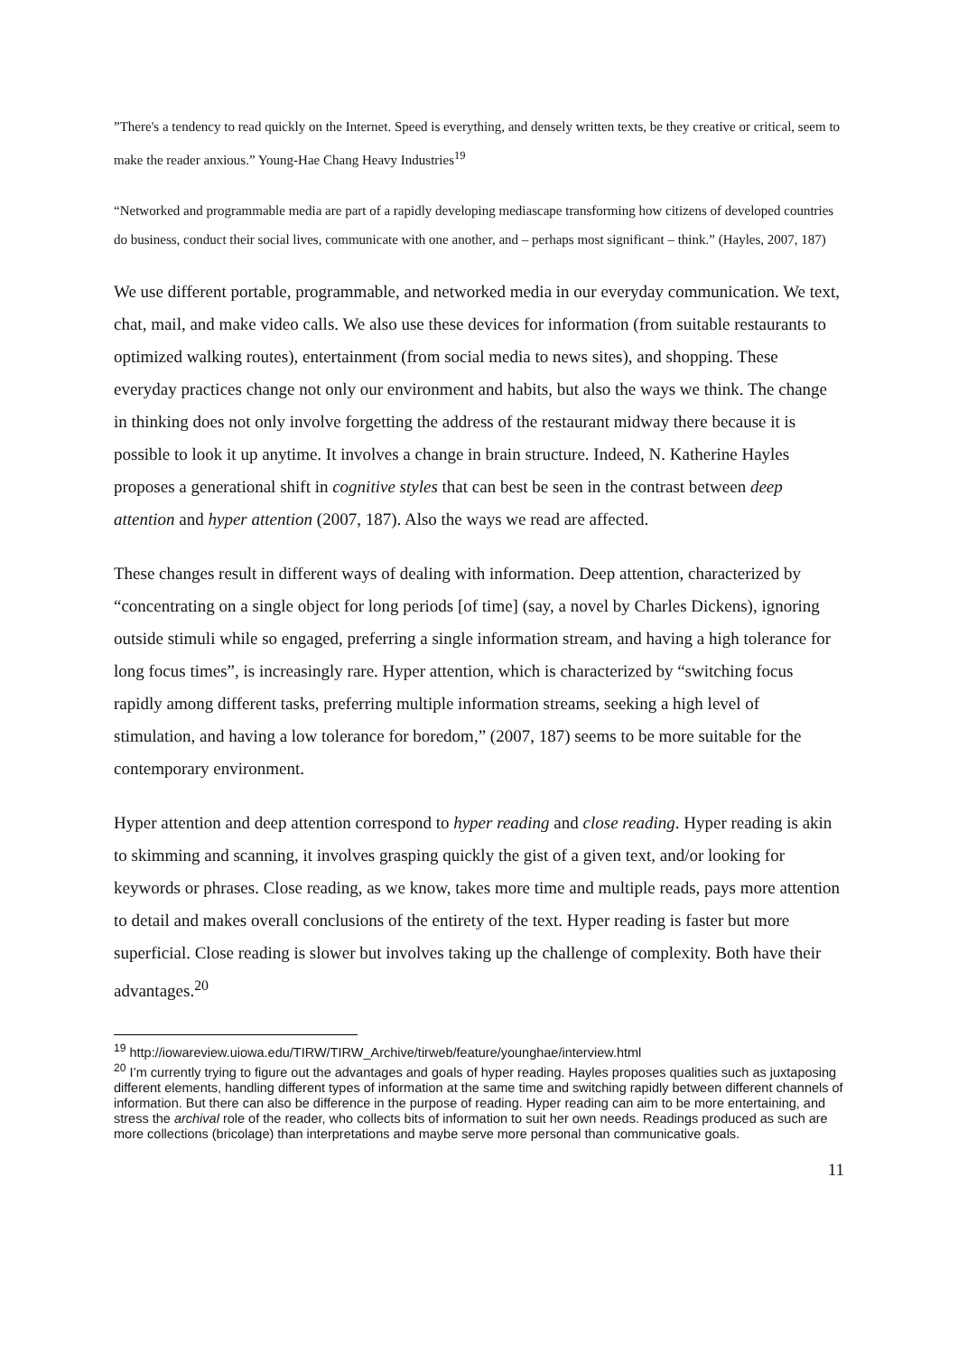”There's a tendency to read quickly on the Internet. Speed is everything, and densely written texts, be they creative or critical, seem to make the reader anxious.” Young-Hae Chang Heavy Industries<sup>19</sup>
“Networked and programmable media are part of a rapidly developing mediascape transforming how citizens of developed countries do business, conduct their social lives, communicate with one another, and – perhaps most significant – think.” (Hayles, 2007, 187)
We use different portable, programmable, and networked media in our everyday communication. We text, chat, mail, and make video calls. We also use these devices for information (from suitable restaurants to optimized walking routes), entertainment (from social media to news sites), and shopping. These everyday practices change not only our environment and habits, but also the ways we think. The change in thinking does not only involve forgetting the address of the restaurant midway there because it is possible to look it up anytime. It involves a change in brain structure. Indeed, N. Katherine Hayles proposes a generational shift in cognitive styles that can best be seen in the contrast between deep attention and hyper attention (2007, 187). Also the ways we read are affected.
These changes result in different ways of dealing with information. Deep attention, characterized by “concentrating on a single object for long periods [of time] (say, a novel by Charles Dickens), ignoring outside stimuli while so engaged, preferring a single information stream, and having a high tolerance for long focus times”, is increasingly rare. Hyper attention, which is characterized by “switching focus rapidly among different tasks, preferring multiple information streams, seeking a high level of stimulation, and having a low tolerance for boredom,” (2007, 187) seems to be more suitable for the contemporary environment.
Hyper attention and deep attention correspond to hyper reading and close reading. Hyper reading is akin to skimming and scanning, it involves grasping quickly the gist of a given text, and/or looking for keywords or phrases. Close reading, as we know, takes more time and multiple reads, pays more attention to detail and makes overall conclusions of the entirety of the text. Hyper reading is faster but more superficial. Close reading is slower but involves taking up the challenge of complexity. Both have their advantages.<sup>20</sup>
<sup>19</sup> http://iowareview.uiowa.edu/TIRW/TIRW_Archive/tirweb/feature/younghae/interview.html
<sup>20</sup> I’m currently trying to figure out the advantages and goals of hyper reading. Hayles proposes qualities such as juxtaposing different elements, handling different types of information at the same time and switching rapidly between different channels of information. But there can also be difference in the purpose of reading. Hyper reading can aim to be more entertaining, and stress the archival role of the reader, who collects bits of information to suit her own needs. Readings produced as such are more collections (bricolage) than interpretations and maybe serve more personal than communicative goals.
11